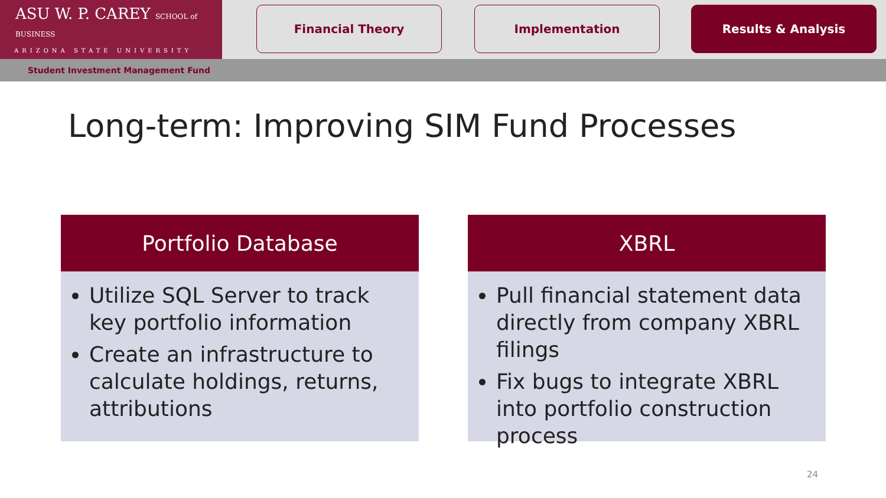ASU W. P. CAREY SCHOOL of BUSINESS
ARIZONA STATE UNIVERSITY
Financial Theory Implementation Results & Analysis
Student Investment Management Fund
Long-term: Improving SIM Fund Processes
Portfolio Database
Utilize SQL Server to track key portfolio information
Create an infrastructure to calculate holdings, returns, attributions
XBRL
Pull financial statement data directly from company XBRL filings
Fix bugs to integrate XBRL into portfolio construction process
24